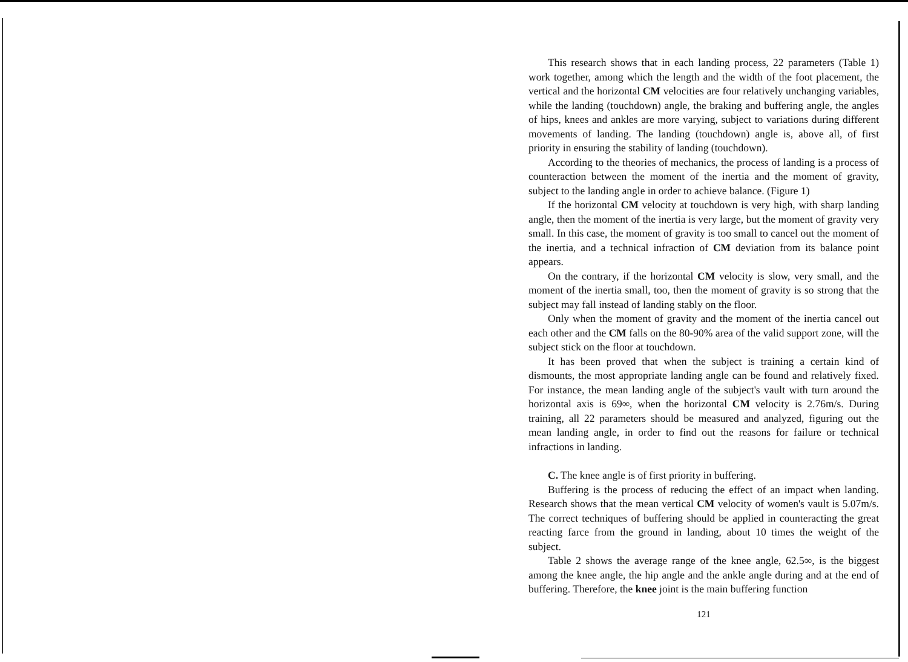This research shows that in each landing process, 22 parameters (Table 1) work together, among which the length and the width of the foot placement, the vertical and the horizontal CM velocities are four relatively unchanging variables, while the landing (touchdown) angle, the braking and buffering angle, the angles of hips, knees and ankles are more varying, subject to variations during different movements of landing. The landing (touchdown) angle is, above all, of first priority in ensuring the stability of landing (touchdown).
According to the theories of mechanics, the process of landing is a process of counteraction between the moment of the inertia and the moment of gravity, subject to the landing angle in order to achieve balance. (Figure 1)
If the horizontal CM velocity at touchdown is very high, with sharp landing angle, then the moment of the inertia is very large, but the moment of gravity very small. In this case, the moment of gravity is too small to cancel out the moment of the inertia, and a technical infraction of CM deviation from its balance point appears.
On the contrary, if the horizontal CM velocity is slow, very small, and the moment of the inertia small, too, then the moment of gravity is so strong that the subject may fall instead of landing stably on the floor.
Only when the moment of gravity and the moment of the inertia cancel out each other and the CM falls on the 80-90% area of the valid support zone, will the subject stick on the floor at touchdown.
It has been proved that when the subject is training a certain kind of dismounts, the most appropriate landing angle can be found and relatively fixed. For instance, the mean landing angle of the subject's vault with turn around the horizontal axis is 69∞, when the horizontal CM velocity is 2.76m/s. During training, all 22 parameters should be measured and analyzed, figuring out the mean landing angle, in order to find out the reasons for failure or technical infractions in landing.
C. The knee angle is of first priority in buffering.
Buffering is the process of reducing the effect of an impact when landing. Research shows that the mean vertical CM velocity of women's vault is 5.07m/s. The correct techniques of buffering should be applied in counteracting the great reacting farce from the ground in landing, about 10 times the weight of the subject.
Table 2 shows the average range of the knee angle, 62.5∞, is the biggest among the knee angle, the hip angle and the ankle angle during and at the end of buffering. Therefore, the knee joint is the main buffering function
121